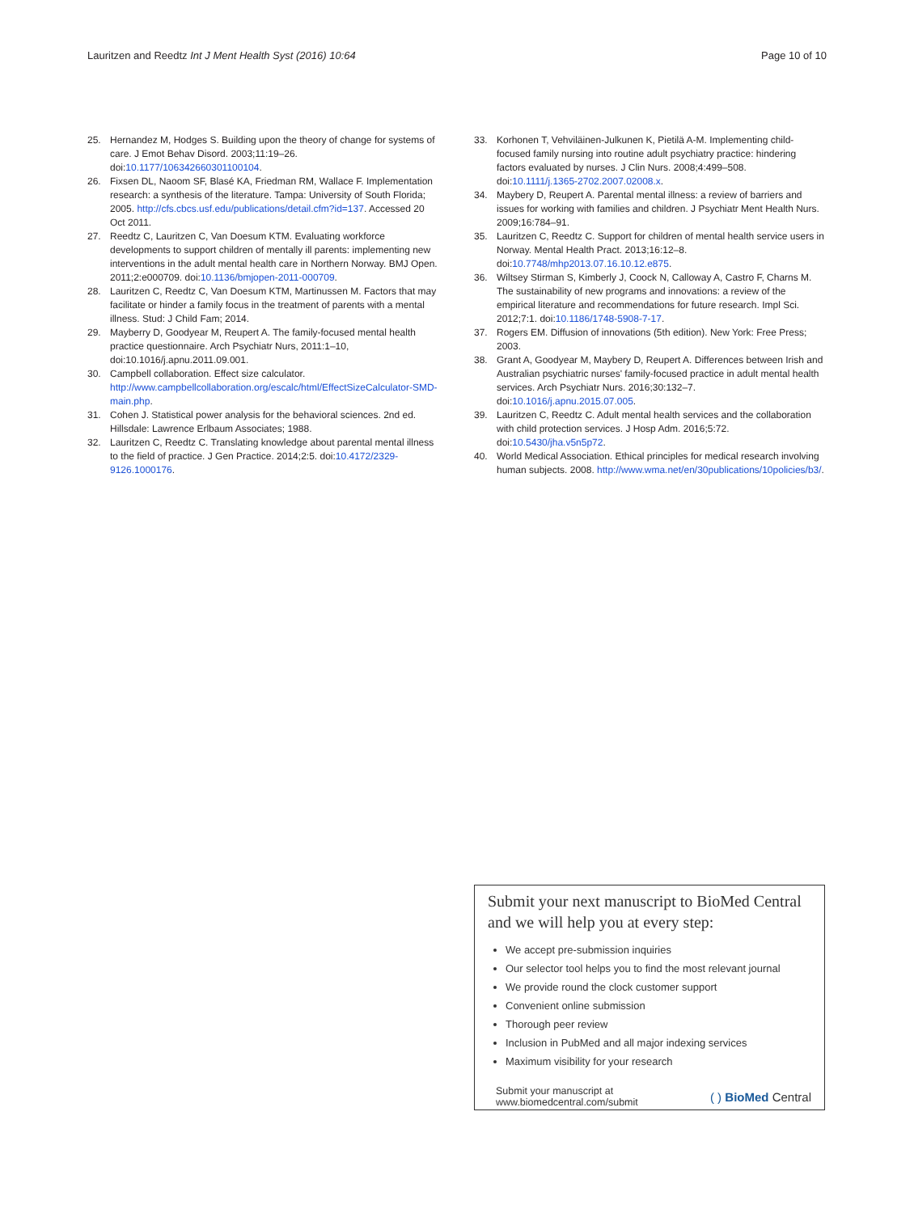Lauritzen and Reedtz Int J Ment Health Syst (2016) 10:64 Page 10 of 10
25. Hernandez M, Hodges S. Building upon the theory of change for systems of care. J Emot Behav Disord. 2003;11:19–26. doi:10.1177/106342660301100104.
26. Fixsen DL, Naoom SF, Blasé KA, Friedman RM, Wallace F. Implementation research: a synthesis of the literature. Tampa: University of South Florida; 2005. http://cfs.cbcs.usf.edu/publications/detail.cfm?id=137. Accessed 20 Oct 2011.
27. Reedtz C, Lauritzen C, Van Doesum KTM. Evaluating workforce developments to support children of mentally ill parents: implementing new interventions in the adult mental health care in Northern Norway. BMJ Open. 2011;2:e000709. doi:10.1136/bmjopen-2011-000709.
28. Lauritzen C, Reedtz C, Van Doesum KTM, Martinussen M. Factors that may facilitate or hinder a family focus in the treatment of parents with a mental illness. Stud: J Child Fam; 2014.
29. Mayberry D, Goodyear M, Reupert A. The family-focused mental health practice questionnaire. Arch Psychiatr Nurs, 2011:1–10, doi:10.1016/j.apnu.2011.09.001.
30. Campbell collaboration. Effect size calculator. http://www.campbellcollaboration.org/escalc/html/EffectSizeCalculator-SMD-main.php.
31. Cohen J. Statistical power analysis for the behavioral sciences. 2nd ed. Hillsdale: Lawrence Erlbaum Associates; 1988.
32. Lauritzen C, Reedtz C. Translating knowledge about parental mental illness to the field of practice. J Gen Practice. 2014;2:5. doi:10.4172/2329-9126.1000176.
33. Korhonen T, Vehviläinen-Julkunen K, Pietilä A-M. Implementing child-focused family nursing into routine adult psychiatry practice: hindering factors evaluated by nurses. J Clin Nurs. 2008;4:499–508. doi:10.1111/j.1365-2702.2007.02008.x.
34. Maybery D, Reupert A. Parental mental illness: a review of barriers and issues for working with families and children. J Psychiatr Ment Health Nurs. 2009;16:784–91.
35. Lauritzen C, Reedtz C. Support for children of mental health service users in Norway. Mental Health Pract. 2013;16:12–8. doi:10.7748/mhp2013.07.16.10.12.e875.
36. Wiltsey Stirman S, Kimberly J, Coock N, Calloway A, Castro F, Charns M. The sustainability of new programs and innovations: a review of the empirical literature and recommendations for future research. Impl Sci. 2012;7:1. doi:10.1186/1748-5908-7-17.
37. Rogers EM. Diffusion of innovations (5th edition). New York: Free Press; 2003.
38. Grant A, Goodyear M, Maybery D, Reupert A. Differences between Irish and Australian psychiatric nurses' family-focused practice in adult mental health services. Arch Psychiatr Nurs. 2016;30:132–7. doi:10.1016/j.apnu.2015.07.005.
39. Lauritzen C, Reedtz C. Adult mental health services and the collaboration with child protection services. J Hosp Adm. 2016;5:72. doi:10.5430/jha.v5n5p72.
40. World Medical Association. Ethical principles for medical research involving human subjects. 2008. http://www.wma.net/en/30publications/10policies/b3/.
Submit your next manuscript to BioMed Central and we will help you at every step:
We accept pre-submission inquiries
Our selector tool helps you to find the most relevant journal
We provide round the clock customer support
Convenient online submission
Thorough peer review
Inclusion in PubMed and all major indexing services
Maximum visibility for your research
Submit your manuscript at
www.biomedcentral.com/submit ( ) BioMed Central